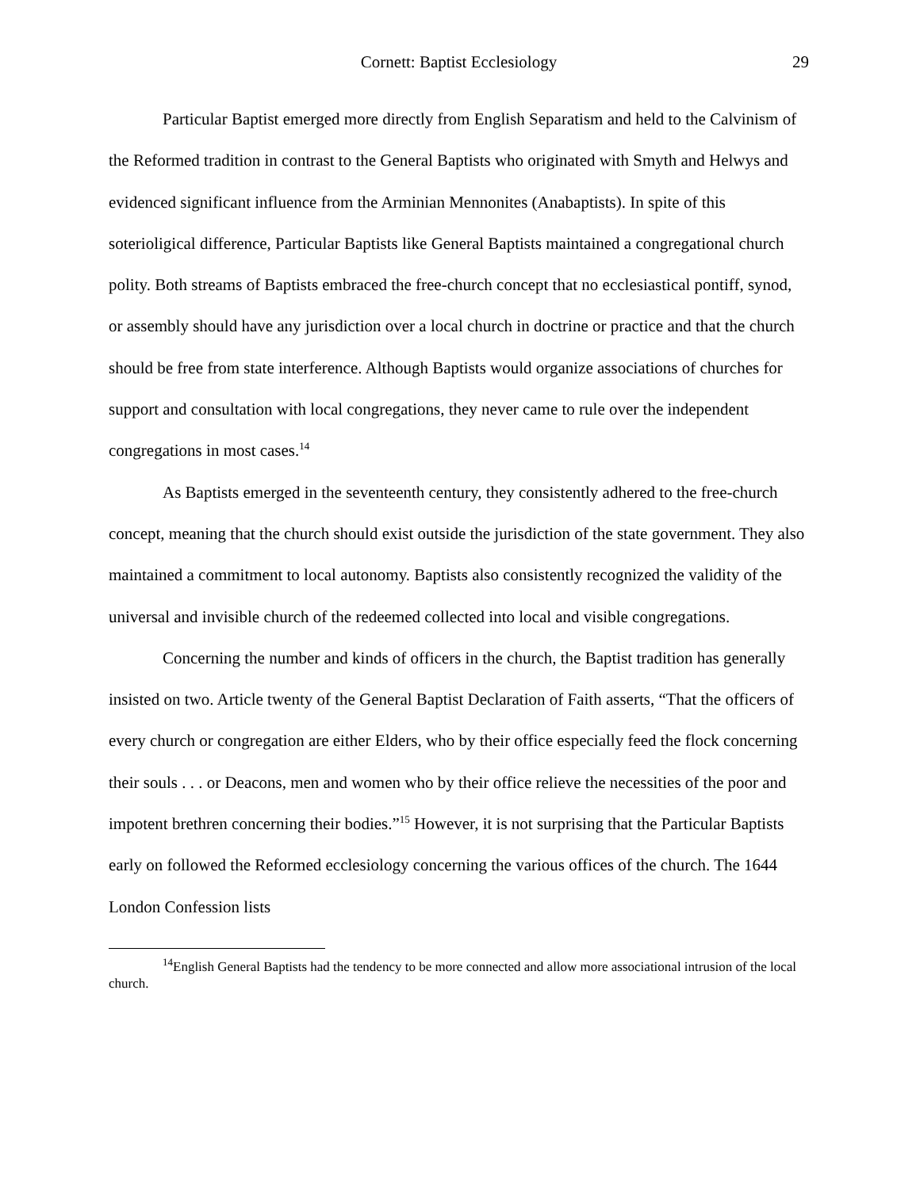Cornett: Baptist Ecclesiology 29
Particular Baptist emerged more directly from English Separatism and held to the Calvinism of the Reformed tradition in contrast to the General Baptists who originated with Smyth and Helwys and evidenced significant influence from the Arminian Mennonites (Anabaptists). In spite of this soterioligical difference, Particular Baptists like General Baptists maintained a congregational church polity. Both streams of Baptists embraced the free-church concept that no ecclesiastical pontiff, synod, or assembly should have any jurisdiction over a local church in doctrine or practice and that the church should be free from state interference. Although Baptists would organize associations of churches for support and consultation with local congregations, they never came to rule over the independent congregations in most cases.<sup>14</sup>
As Baptists emerged in the seventeenth century, they consistently adhered to the free-church concept, meaning that the church should exist outside the jurisdiction of the state government. They also maintained a commitment to local autonomy. Baptists also consistently recognized the validity of the universal and invisible church of the redeemed collected into local and visible congregations.
Concerning the number and kinds of officers in the church, the Baptist tradition has generally insisted on two. Article twenty of the General Baptist Declaration of Faith asserts, “That the officers of every church or congregation are either Elders, who by their office especially feed the flock concerning their souls . . . or Deacons, men and women who by their office relieve the necessities of the poor and impotent brethren concerning their bodies.”<sup>15</sup> However, it is not surprising that the Particular Baptists early on followed the Reformed ecclesiology concerning the various offices of the church. The 1644 London Confession lists
<sup>14</sup> English General Baptists had the tendency to be more connected and allow more associational intrusion of the local church.